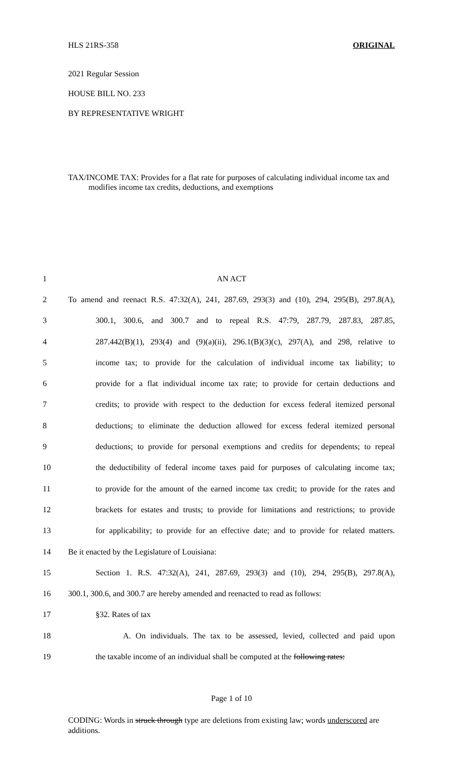HLS 21RS-358 ORIGINAL
2021 Regular Session
HOUSE BILL NO. 233
BY REPRESENTATIVE WRIGHT
TAX/INCOME TAX: Provides for a flat rate for purposes of calculating individual income tax and modifies income tax credits, deductions, and exemptions
| 1 | AN ACT |
| 2 | To amend and reenact R.S. 47:32(A), 241, 287.69, 293(3) and (10), 294, 295(B), 297.8(A), |
| 3 | 300.1, 300.6, and 300.7 and to repeal R.S. 47:79, 287.79, 287.83, 287.85, |
| 4 | 287.442(B)(1), 293(4) and (9)(a)(ii), 296.1(B)(3)(c), 297(A), and 298, relative to |
| 5 | income tax; to provide for the calculation of individual income tax liability; to |
| 6 | provide for a flat individual income tax rate; to provide for certain deductions and |
| 7 | credits; to provide with respect to the deduction for excess federal itemized personal |
| 8 | deductions; to eliminate the deduction allowed for excess federal itemized personal |
| 9 | deductions; to provide for personal exemptions and credits for dependents; to repeal |
| 10 | the deductibility of federal income taxes paid for purposes of calculating income tax; |
| 11 | to provide for the amount of the earned income tax credit; to provide for the rates and |
| 12 | brackets for estates and trusts; to provide for limitations and restrictions; to provide |
| 13 | for applicability; to provide for an effective date; and to provide for related matters. |
| 14 | Be it enacted by the Legislature of Louisiana: |
| 15 | Section 1. R.S. 47:32(A), 241, 287.69, 293(3) and (10), 294, 295(B), 297.8(A), |
| 16 | 300.1, 300.6, and 300.7 are hereby amended and reenacted to read as follows: |
| 17 | §32. Rates of tax |
| 18 | A. On individuals. The tax to be assessed, levied, collected and paid upon |
| 19 | the taxable income of an individual shall be computed at the following rates: |
Page 1 of 10
CODING: Words in struck through type are deletions from existing law; words underscored are additions.